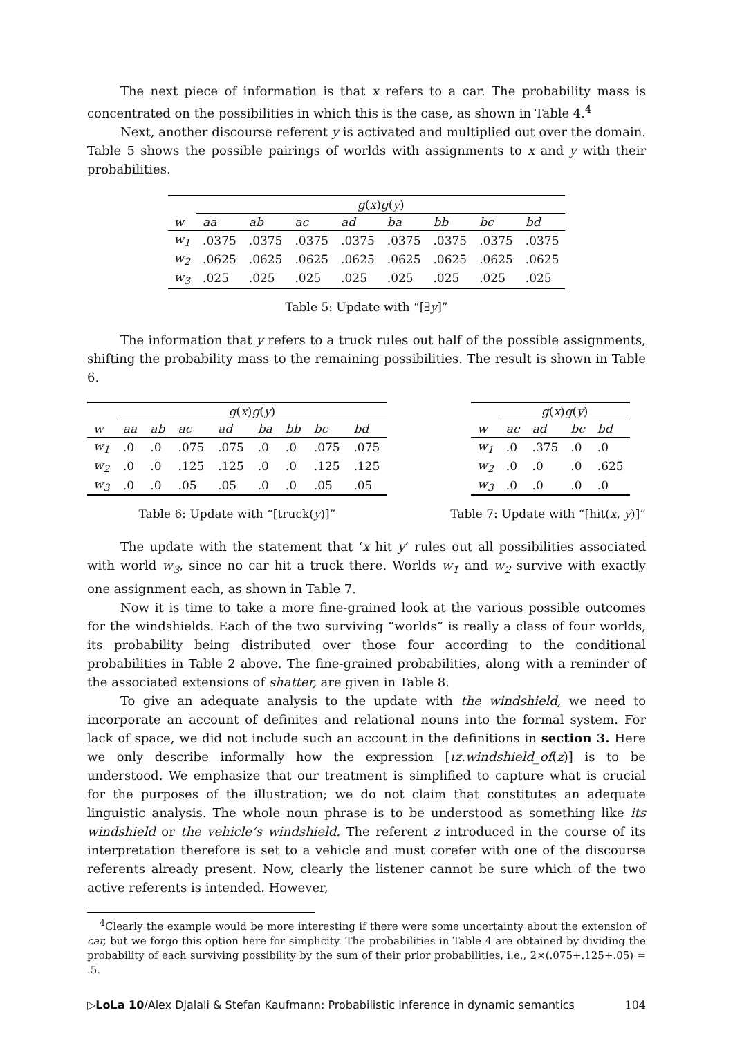The next piece of information is that x refers to a car. The probability mass is concentrated on the possibilities in which this is the case, as shown in Table 4.<sup>4</sup>
Next, another discourse referent y is activated and multiplied out over the domain. Table 5 shows the possible pairings of worlds with assignments to x and y with their probabilities.
| | g ( x ) g ( y ) | | | | | | | |
| --- | --- | --- | --- | --- | --- | --- | --- | --- |
| w | aa | ab | ac | ad | ba | bb | bc | bd |
| w<sub>1</sub> | .0375 | .0375 | .0375 | .0375 | .0375 | .0375 | .0375 | .0375 |
| w<sub>2</sub> | .0625 | .0625 | .0625 | .0625 | .0625 | .0625 | .0625 | .0625 |
| w<sub>3</sub> | .025 | .025 | .025 | .025 | .025 | .025 | .025 | .025 |
Table 5: Update with “[∃y]”
The information that y refers to a truck rules out half of the possible assignments, shifting the probability mass to the remaining possibilities. The result is shown in Table 6.
| | g ( x ) g ( y ) | | | | | | | |
| --- | --- | --- | --- | --- | --- | --- | --- | --- |
| w | aa | ab | ac | ad | ba | bb | bc | bd |
| w<sub>1</sub> | .0 | .0 | .075 | .075 | .0 | .0 | .075 | .075 |
| w<sub>2</sub> | .0 | .0 | .125 | .125 | .0 | .0 | .125 | .125 |
| w<sub>3</sub> | .0 | .0 | .05 | .05 | .0 | .0 | .05 | .05 |
Table 6: Update with “[truck(y)]”
| | g ( x ) g ( y ) | | | |
| --- | --- | --- | --- | --- |
| w | ac | ad | bc | bd |
| w<sub>1</sub> | .0 | .375 | .0 | .0 |
| w<sub>2</sub> | .0 | .0 | .0 | .625 |
| w<sub>3</sub> | .0 | .0 | .0 | .0 |
Table 7: Update with “[hit(x, y)]”
The update with the statement that ‘x hit y’ rules out all possibilities associated with world w<sub>3</sub>, since no car hit a truck there. Worlds w<sub>1</sub> and w<sub>2</sub> survive with exactly one assignment each, as shown in Table 7.
Now it is time to take a more fine-grained look at the various possible outcomes for the windshields. Each of the two surviving “worlds” is really a class of four worlds, its probability being distributed over those four according to the conditional probabilities in Table 2 above. The fine-grained probabilities, along with a reminder of the associated extensions of shatter, are given in Table 8.
To give an adequate analysis to the update with the windshield, we need to incorporate an account of definites and relational nouns into the formal system. For lack of space, we did not include such an account in the definitions in section 3. Here we only describe informally how the expression [ιz.windshield_of(z)] is to be understood. We emphasize that our treatment is simplified to capture what is crucial for the purposes of the illustration; we do not claim that constitutes an adequate linguistic analysis. The whole noun phrase is to be understood as something like its windshield or the vehicle’s windshield. The referent z introduced in the course of its interpretation therefore is set to a vehicle and must corefer with one of the discourse referents already present. Now, clearly the listener cannot be sure which of the two active referents is intended. However,
<sup>4</sup> Clearly the example would be more interesting if there were some uncertainty about the extension of car, but we forgo this option here for simplicity. The probabilities in Table 4 are obtained by dividing the probability of each surviving possibility by the sum of their prior probabilities, i.e., 2×(.075+.125+.05) = .5.
▷LoLa 10/Alex Djalali & Stefan Kaufmann: Probabilistic inference in dynamic semantics 104